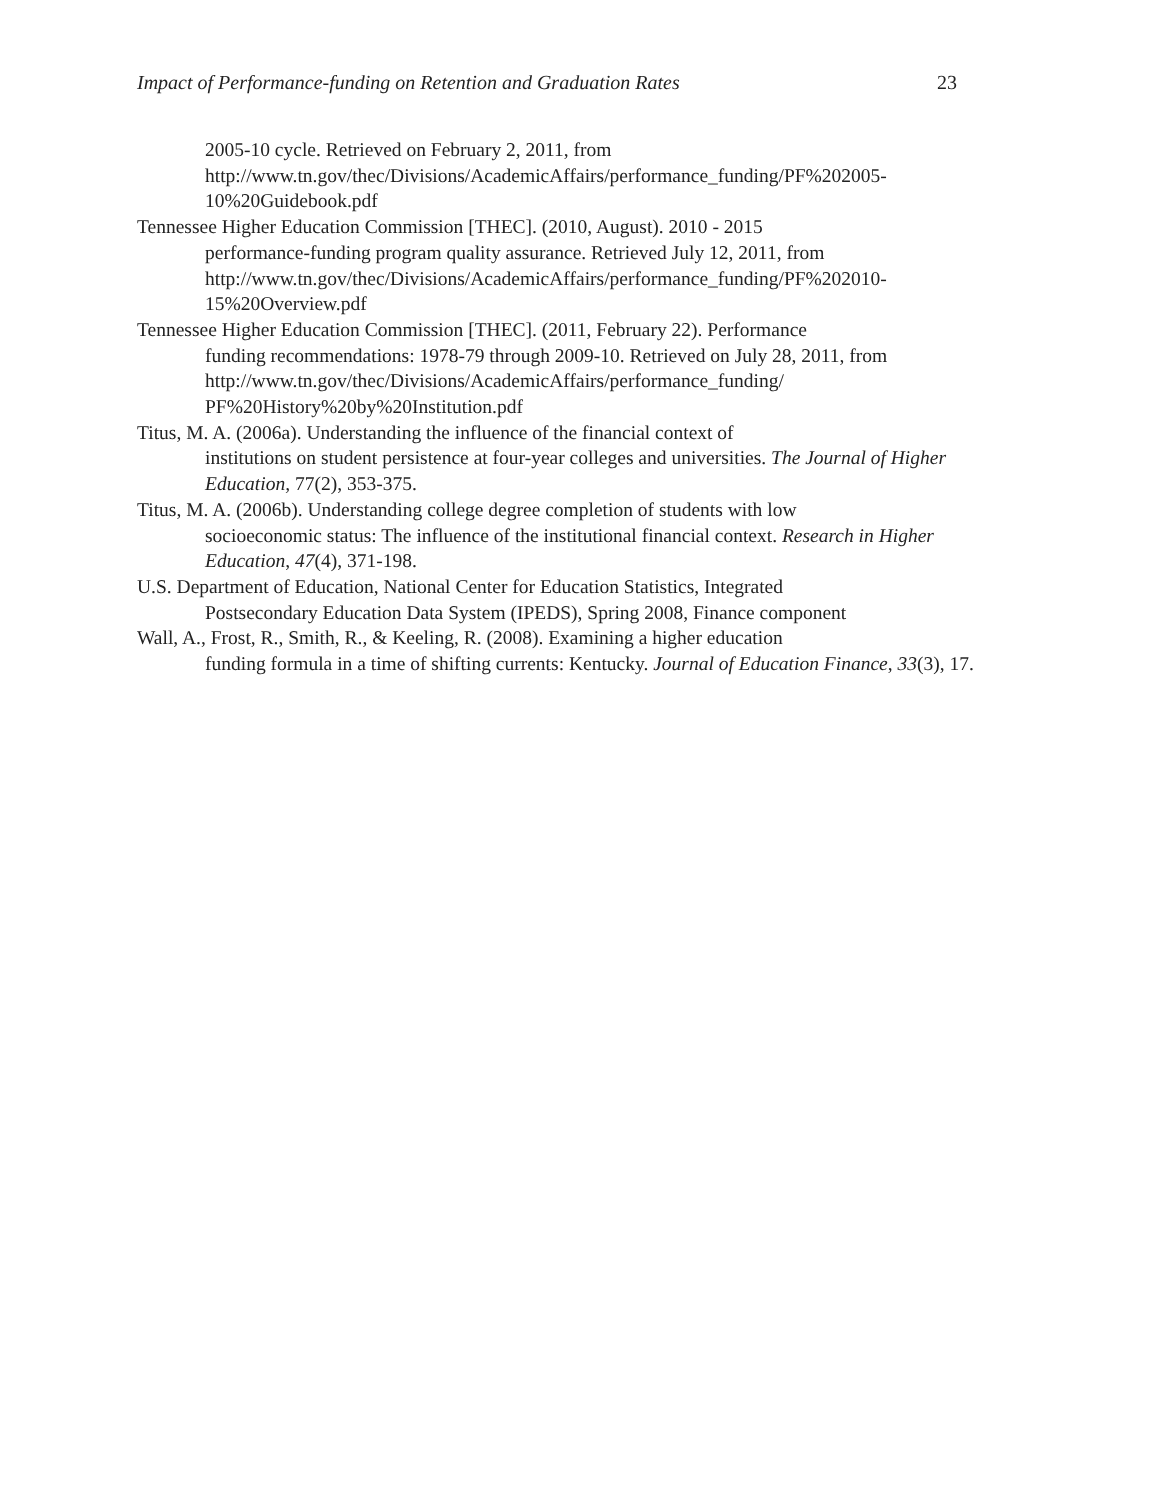Impact of Performance-funding on Retention and Graduation Rates 23
2005-10 cycle. Retrieved on February 2, 2011, from http://www.tn.gov/thec/Divisions/AcademicAffairs/performance_funding/PF%202005-10%20Guidebook.pdf
Tennessee Higher Education Commission [THEC]. (2010, August). 2010 - 2015
performance-funding program quality assurance. Retrieved July 12, 2011, from http://www.tn.gov/thec/Divisions/AcademicAffairs/performance_funding/PF%202010-15%20Overview.pdf
Tennessee Higher Education Commission [THEC]. (2011, February 22). Performance
funding recommendations: 1978-79 through 2009-10. Retrieved on July 28, 2011, from http://www.tn.gov/thec/Divisions/AcademicAffairs/performance_funding/
PF%20History%20by%20Institution.pdf
Titus, M. A. (2006a). Understanding the influence of the financial context of
institutions on student persistence at four-year colleges and universities. The Journal of Higher Education, 77(2), 353-375.
Titus, M. A. (2006b). Understanding college degree completion of students with low
socioeconomic status: The influence of the institutional financial context. Research in Higher Education, 47(4), 371-198.
U.S. Department of Education, National Center for Education Statistics, Integrated
Postsecondary Education Data System (IPEDS), Spring 2008, Finance component
Wall, A., Frost, R., Smith, R., & Keeling, R. (2008). Examining a higher education
funding formula in a time of shifting currents: Kentucky. Journal of Education Finance, 33(3), 17.